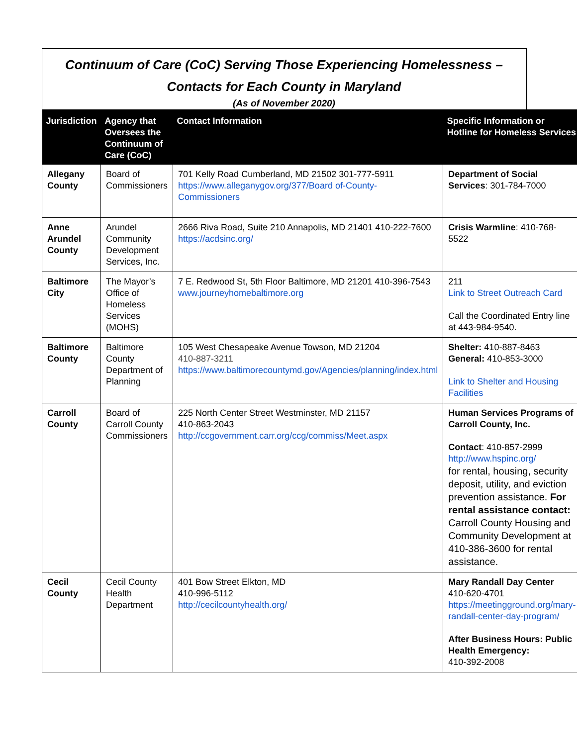Continuum of Care (CoC) Serving Those Experiencing Homelessness –
Contacts for Each County in Maryland
(As of November 2020)
| Jurisdiction | Agency that Oversees the Continuum of Care (CoC) | Contact Information | Specific Information or Hotline for Homeless Services |
| --- | --- | --- | --- |
| Allegany County | Board of Commissioners | 701 Kelly Road Cumberland, MD 21502 301-777-5911 https://www.alleganygov.org/377/Board of-County-Commissioners | Department of Social Services : 301-784-7000 |
| Anne Arundel County | Arundel Community Development Services, Inc. | 2666 Riva Road, Suite 210 Annapolis, MD 21401 410-222-7600 https://acdsinc.org/ | Crisis Warmline : 410-768-5522 |
| Baltimore City | The Mayor’s Office of Homeless Services (MOHS) | 7 E. Redwood St, 5th Floor Baltimore, MD 21201 410-396-7543 www.journeyhomebaltimore.org | 211 Link to Street Outreach Card Call the Coordinated Entry line at 443-984-9540. |
| Baltimore County | Baltimore County Department of Planning | 105 West Chesapeake Avenue Towson, MD 21204 410-887-3211 https://www.baltimorecountymd.gov/Agencies/planning/index.html | Shelter: 410-887-8463 General: 410-853-3000 Link to Shelter and Housing Facilities |
| Carroll County | Board of Carroll County Commissioners | 225 North Center Street Westminster, MD 21157 410-863-2043 http://ccgovernment.carr.org/ccg/commiss/Meet.aspx | Human Services Programs of Carroll County, Inc. Contact : 410-857-2999 http://www.hspinc.org/ for rental, housing, security deposit, utility, and eviction prevention assistance. For rental assistance contact: Carroll County Housing and Community Development at 410-386-3600 for rental assistance. |
| Cecil County | Cecil County Health Department | 401 Bow Street Elkton, MD 410-996-5112 http://cecilcountyhealth.org/ | Mary Randall Day Center 410-620-4701 https://meetingground.org/mary-randall-center-day-program/ After Business Hours: Public Health Emergency: 410-392-2008 |